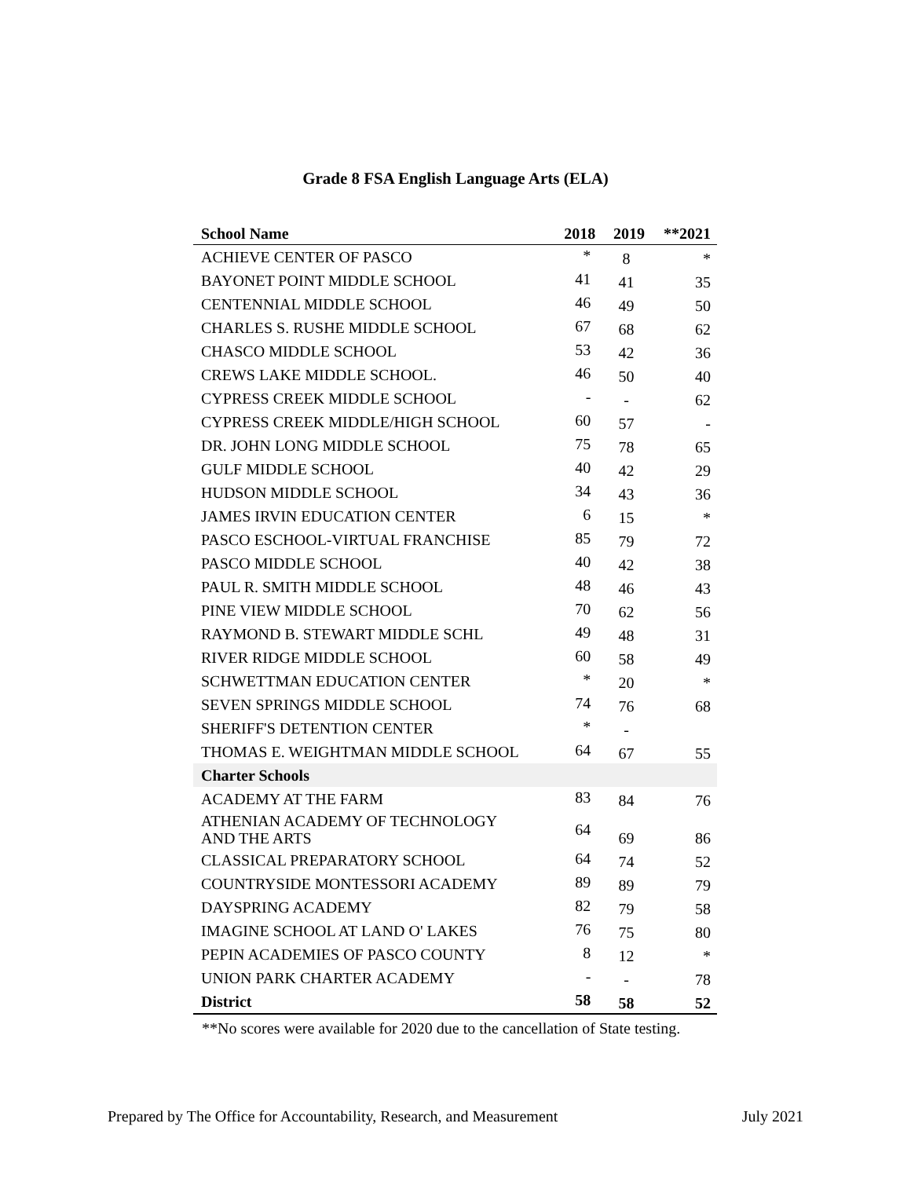Grade 8 FSA English Language Arts (ELA)
| School Name | 2018 | 2019 | **2021 |
| --- | --- | --- | --- |
| ACHIEVE CENTER OF PASCO | * | 8 | * |
| BAYONET POINT MIDDLE SCHOOL | 41 | 41 | 35 |
| CENTENNIAL MIDDLE SCHOOL | 46 | 49 | 50 |
| CHARLES S. RUSHE MIDDLE SCHOOL | 67 | 68 | 62 |
| CHASCO MIDDLE SCHOOL | 53 | 42 | 36 |
| CREWS LAKE MIDDLE SCHOOL. | 46 | 50 | 40 |
| CYPRESS CREEK MIDDLE SCHOOL | - | - | 62 |
| CYPRESS CREEK MIDDLE/HIGH SCHOOL | 60 | 57 | - |
| DR. JOHN LONG MIDDLE SCHOOL | 75 | 78 | 65 |
| GULF MIDDLE SCHOOL | 40 | 42 | 29 |
| HUDSON MIDDLE SCHOOL | 34 | 43 | 36 |
| JAMES IRVIN EDUCATION CENTER | 6 | 15 | * |
| PASCO ESCHOOL-VIRTUAL FRANCHISE | 85 | 79 | 72 |
| PASCO MIDDLE SCHOOL | 40 | 42 | 38 |
| PAUL R. SMITH MIDDLE SCHOOL | 48 | 46 | 43 |
| PINE VIEW MIDDLE SCHOOL | 70 | 62 | 56 |
| RAYMOND B. STEWART MIDDLE SCHL | 49 | 48 | 31 |
| RIVER RIDGE MIDDLE SCHOOL | 60 | 58 | 49 |
| SCHWETTMAN EDUCATION CENTER | * | 20 | * |
| SEVEN SPRINGS MIDDLE SCHOOL | 74 | 76 | 68 |
| SHERIFF'S DETENTION CENTER | * | - | |
| THOMAS E. WEIGHTMAN MIDDLE SCHOOL | 64 | 67 | 55 |
| Charter Schools | | | |
| ACADEMY AT THE FARM | 83 | 84 | 76 |
| ATHENIAN ACADEMY OF TECHNOLOGY AND THE ARTS | 64 | 69 | 86 |
| CLASSICAL PREPARATORY SCHOOL | 64 | 74 | 52 |
| COUNTRYSIDE MONTESSORI ACADEMY | 89 | 89 | 79 |
| DAYSPRING ACADEMY | 82 | 79 | 58 |
| IMAGINE SCHOOL AT LAND O' LAKES | 76 | 75 | 80 |
| PEPIN ACADEMIES OF PASCO COUNTY | 8 | 12 | * |
| UNION PARK CHARTER ACADEMY | - | - | 78 |
| District | 58 | 58 | 52 |
**No scores were available for 2020 due to the cancellation of State testing.
Prepared by The Office for Accountability, Research, and Measurement July 2021